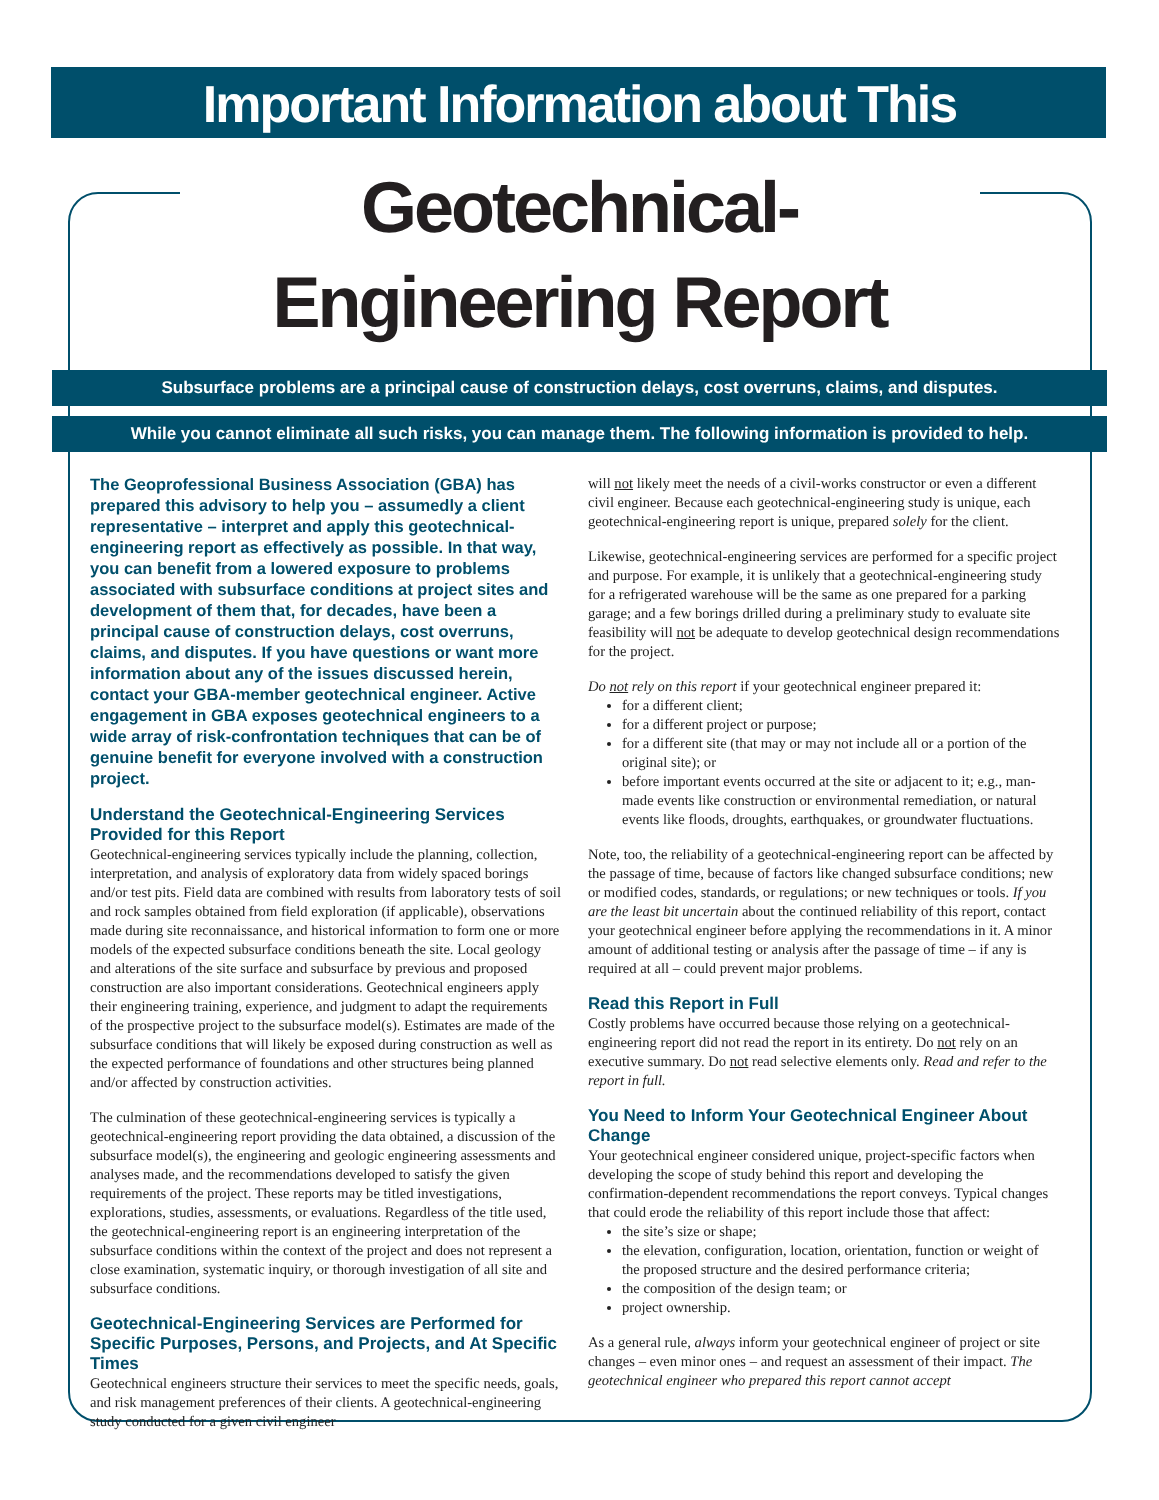Important Information about This
Geotechnical-Engineering Report
Subsurface problems are a principal cause of construction delays, cost overruns, claims, and disputes.
While you cannot eliminate all such risks, you can manage them. The following information is provided to help.
The Geoprofessional Business Association (GBA) has prepared this advisory to help you – assumedly a client representative – interpret and apply this geotechnical-engineering report as effectively as possible. In that way, you can benefit from a lowered exposure to problems associated with subsurface conditions at project sites and development of them that, for decades, have been a principal cause of construction delays, cost overruns, claims, and disputes. If you have questions or want more information about any of the issues discussed herein, contact your GBA-member geotechnical engineer. Active engagement in GBA exposes geotechnical engineers to a wide array of risk-confrontation techniques that can be of genuine benefit for everyone involved with a construction project.
Understand the Geotechnical-Engineering Services Provided for this Report
Geotechnical-engineering services typically include the planning, collection, interpretation, and analysis of exploratory data from widely spaced borings and/or test pits. Field data are combined with results from laboratory tests of soil and rock samples obtained from field exploration (if applicable), observations made during site reconnaissance, and historical information to form one or more models of the expected subsurface conditions beneath the site. Local geology and alterations of the site surface and subsurface by previous and proposed construction are also important considerations. Geotechnical engineers apply their engineering training, experience, and judgment to adapt the requirements of the prospective project to the subsurface model(s). Estimates are made of the subsurface conditions that will likely be exposed during construction as well as the expected performance of foundations and other structures being planned and/or affected by construction activities.
The culmination of these geotechnical-engineering services is typically a geotechnical-engineering report providing the data obtained, a discussion of the subsurface model(s), the engineering and geologic engineering assessments and analyses made, and the recommendations developed to satisfy the given requirements of the project. These reports may be titled investigations, explorations, studies, assessments, or evaluations. Regardless of the title used, the geotechnical-engineering report is an engineering interpretation of the subsurface conditions within the context of the project and does not represent a close examination, systematic inquiry, or thorough investigation of all site and subsurface conditions.
Geotechnical-Engineering Services are Performed for Specific Purposes, Persons, and Projects, and At Specific Times
Geotechnical engineers structure their services to meet the specific needs, goals, and risk management preferences of their clients. A geotechnical-engineering study conducted for a given civil engineer
will not likely meet the needs of a civil-works constructor or even a different civil engineer. Because each geotechnical-engineering study is unique, each geotechnical-engineering report is unique, prepared solely for the client.
Likewise, geotechnical-engineering services are performed for a specific project and purpose. For example, it is unlikely that a geotechnical-engineering study for a refrigerated warehouse will be the same as one prepared for a parking garage; and a few borings drilled during a preliminary study to evaluate site feasibility will not be adequate to develop geotechnical design recommendations for the project.
Do not rely on this report if your geotechnical engineer prepared it:
for a different client;
for a different project or purpose;
for a different site (that may or may not include all or a portion of the original site); or
before important events occurred at the site or adjacent to it; e.g., man-made events like construction or environmental remediation, or natural events like floods, droughts, earthquakes, or groundwater fluctuations.
Note, too, the reliability of a geotechnical-engineering report can be affected by the passage of time, because of factors like changed subsurface conditions; new or modified codes, standards, or regulations; or new techniques or tools. If you are the least bit uncertain about the continued reliability of this report, contact your geotechnical engineer before applying the recommendations in it. A minor amount of additional testing or analysis after the passage of time – if any is required at all – could prevent major problems.
Read this Report in Full
Costly problems have occurred because those relying on a geotechnical-engineering report did not read the report in its entirety. Do not rely on an executive summary. Do not read selective elements only. Read and refer to the report in full.
You Need to Inform Your Geotechnical Engineer About Change
Your geotechnical engineer considered unique, project-specific factors when developing the scope of study behind this report and developing the confirmation-dependent recommendations the report conveys. Typical changes that could erode the reliability of this report include those that affect:
the site’s size or shape;
the elevation, configuration, location, orientation, function or weight of the proposed structure and the desired performance criteria;
the composition of the design team; or
project ownership.
As a general rule, always inform your geotechnical engineer of project or site changes – even minor ones – and request an assessment of their impact. The geotechnical engineer who prepared this report cannot accept